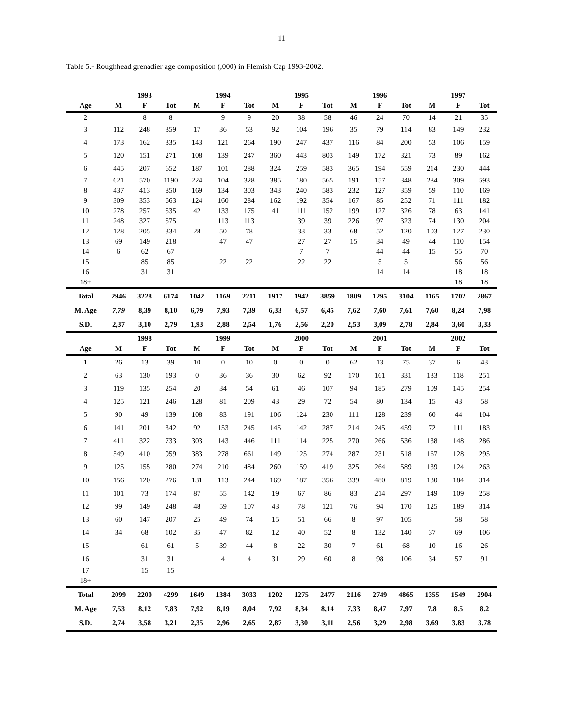11
Table 5.- Roughhead grenadier age composition (,000) in Flemish Cap 1993-2002.
| | 1993 | | | 1994 | | | 1995 | | | 1996 | | | 1997 | | |
| --- | --- | --- | --- | --- | --- | --- | --- | --- | --- | --- | --- | --- | --- | --- | --- |
| Age | M | F | Tot | M | F | Tot | M | F | Tot | M | F | Tot | M | F | Tot |
| 2 | | 8 | 8 | | 9 | 9 | 20 | 38 | 58 | 46 | 24 | 70 | 14 | 21 | 35 |
| 3 | 112 | 248 | 359 | 17 | 36 | 53 | 92 | 104 | 196 | 35 | 79 | 114 | 83 | 149 | 232 |
| 4 | 173 | 162 | 335 | 143 | 121 | 264 | 190 | 247 | 437 | 116 | 84 | 200 | 53 | 106 | 159 |
| 5 | 120 | 151 | 271 | 108 | 139 | 247 | 360 | 443 | 803 | 149 | 172 | 321 | 73 | 89 | 162 |
| 6 | 445 | 207 | 652 | 187 | 101 | 288 | 324 | 259 | 583 | 365 | 194 | 559 | 214 | 230 | 444 |
| 7 | 621 | 570 | 1190 | 224 | 104 | 328 | 385 | 180 | 565 | 191 | 157 | 348 | 284 | 309 | 593 |
| 8 | 437 | 413 | 850 | 169 | 134 | 303 | 343 | 240 | 583 | 232 | 127 | 359 | 59 | 110 | 169 |
| 9 | 309 | 353 | 663 | 124 | 160 | 284 | 162 | 192 | 354 | 167 | 85 | 252 | 71 | 111 | 182 |
| 10 | 278 | 257 | 535 | 42 | 133 | 175 | 41 | 111 | 152 | 199 | 127 | 326 | 78 | 63 | 141 |
| 11 | 248 | 327 | 575 | | 113 | 113 | | 39 | 39 | 226 | 97 | 323 | 74 | 130 | 204 |
| 12 | 128 | 205 | 334 | 28 | 50 | 78 | | 33 | 33 | 68 | 52 | 120 | 103 | 127 | 230 |
| 13 | 69 | 149 | 218 | | 47 | 47 | | 27 | 27 | 15 | 34 | 49 | 44 | 110 | 154 |
| 14 | 6 | 62 | 67 | | | | | 7 | 7 | | 44 | 44 | 15 | 55 | 70 |
| 15 | | 85 | 85 | | 22 | 22 | | 22 | 22 | | 5 | 5 | | 56 | 56 |
| 16 | | 31 | 31 | | | | | | | | 14 | 14 | | 18 | 18 |
| 18+ | | | | | | | | | | | | | | 18 | 18 |
| Total | 2946 | 3228 | 6174 | 1042 | 1169 | 2211 | 1917 | 1942 | 3859 | 1809 | 1295 | 3104 | 1165 | 1702 | 2867 |
| M. Age | 7,79 | 8,39 | 8,10 | 6,79 | 7,93 | 7,39 | 6,33 | 6,57 | 6,45 | 7,62 | 7,60 | 7,61 | 7,60 | 8,24 | 7,98 |
| S.D. | 2,37 | 3,10 | 2,79 | 1,93 | 2,88 | 2,54 | 1,76 | 2,56 | 2,20 | 2,53 | 3,09 | 2,78 | 2,84 | 3,60 | 3,33 |
| | 1998 | | | 1999 | | | 2000 | | | 2001 | | | 2002 | | |
| Age | M | F | Tot | M | F | Tot | M | F | Tot | M | F | Tot | M | F | Tot |
| 1 | 26 | 13 | 39 | 10 | 0 | 10 | 0 | 0 | 0 | 62 | 13 | 75 | 37 | 6 | 43 |
| 2 | 63 | 130 | 193 | 0 | 36 | 36 | 30 | 62 | 92 | 170 | 161 | 331 | 133 | 118 | 251 |
| 3 | 119 | 135 | 254 | 20 | 34 | 54 | 61 | 46 | 107 | 94 | 185 | 279 | 109 | 145 | 254 |
| 4 | 125 | 121 | 246 | 128 | 81 | 209 | 43 | 29 | 72 | 54 | 80 | 134 | 15 | 43 | 58 |
| 5 | 90 | 49 | 139 | 108 | 83 | 191 | 106 | 124 | 230 | 111 | 128 | 239 | 60 | 44 | 104 |
| 6 | 141 | 201 | 342 | 92 | 153 | 245 | 145 | 142 | 287 | 214 | 245 | 459 | 72 | 111 | 183 |
| 7 | 411 | 322 | 733 | 303 | 143 | 446 | 111 | 114 | 225 | 270 | 266 | 536 | 138 | 148 | 286 |
| 8 | 549 | 410 | 959 | 383 | 278 | 661 | 149 | 125 | 274 | 287 | 231 | 518 | 167 | 128 | 295 |
| 9 | 125 | 155 | 280 | 274 | 210 | 484 | 260 | 159 | 419 | 325 | 264 | 589 | 139 | 124 | 263 |
| 10 | 156 | 120 | 276 | 131 | 113 | 244 | 169 | 187 | 356 | 339 | 480 | 819 | 130 | 184 | 314 |
| 11 | 101 | 73 | 174 | 87 | 55 | 142 | 19 | 67 | 86 | 83 | 214 | 297 | 149 | 109 | 258 |
| 12 | 99 | 149 | 248 | 48 | 59 | 107 | 43 | 78 | 121 | 76 | 94 | 170 | 125 | 189 | 314 |
| 13 | 60 | 147 | 207 | 25 | 49 | 74 | 15 | 51 | 66 | 8 | 97 | 105 | | 58 | 58 |
| 14 | 34 | 68 | 102 | 35 | 47 | 82 | 12 | 40 | 52 | 8 | 132 | 140 | 37 | 69 | 106 |
| 15 | | 61 | 61 | 5 | 39 | 44 | 8 | 22 | 30 | 7 | 61 | 68 | 10 | 16 | 26 |
| 16 | | 31 | 31 | | 4 | 4 | 31 | 29 | 60 | 8 | 98 | 106 | 34 | 57 | 91 |
| 17 | | 15 | 15 | | | | | | | | | | | | |
| 18+ | | | | | | | | | | | | | | | |
| Total | 2099 | 2200 | 4299 | 1649 | 1384 | 3033 | 1202 | 1275 | 2477 | 2116 | 2749 | 4865 | 1355 | 1549 | 2904 |
| M. Age | 7,53 | 8,12 | 7,83 | 7,92 | 8,19 | 8,04 | 7,92 | 8,34 | 8,14 | 7,33 | 8,47 | 7,97 | 7.8 | 8.5 | 8.2 |
| S.D. | 2,74 | 3,58 | 3,21 | 2,35 | 2,96 | 2,65 | 2,87 | 3,30 | 3,11 | 2,56 | 3,29 | 2,98 | 3.69 | 3.83 | 3.78 |